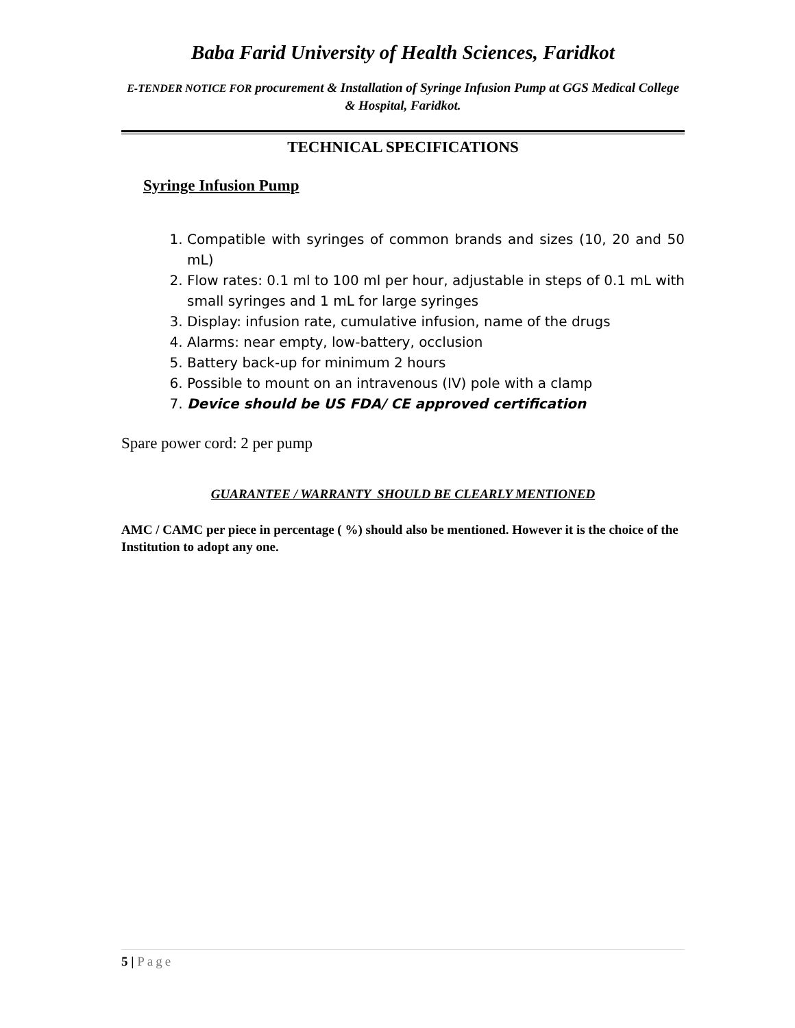Baba Farid University of Health Sciences, Faridkot
E-TENDER NOTICE FOR procurement & Installation of Syringe Infusion Pump at GGS Medical College & Hospital, Faridkot.
TECHNICAL SPECIFICATIONS
Syringe Infusion Pump
1. Compatible with syringes of common brands and sizes (10, 20 and 50 mL)
2. Flow rates: 0.1 ml to 100 ml per hour, adjustable in steps of 0.1 mL with small syringes and 1 mL for large syringes
3. Display: infusion rate, cumulative infusion, name of the drugs
4. Alarms: near empty, low-battery, occlusion
5. Battery back-up for minimum 2 hours
6. Possible to mount on an intravenous (IV) pole with a clamp
7. Device should be US FDA/ CE approved certification
Spare power cord: 2 per pump
GUARANTEE / WARRANTY SHOULD BE CLEARLY MENTIONED
AMC / CAMC per piece in percentage ( %) should also be mentioned. However it is the choice of the Institution to adopt any one.
5 | Page